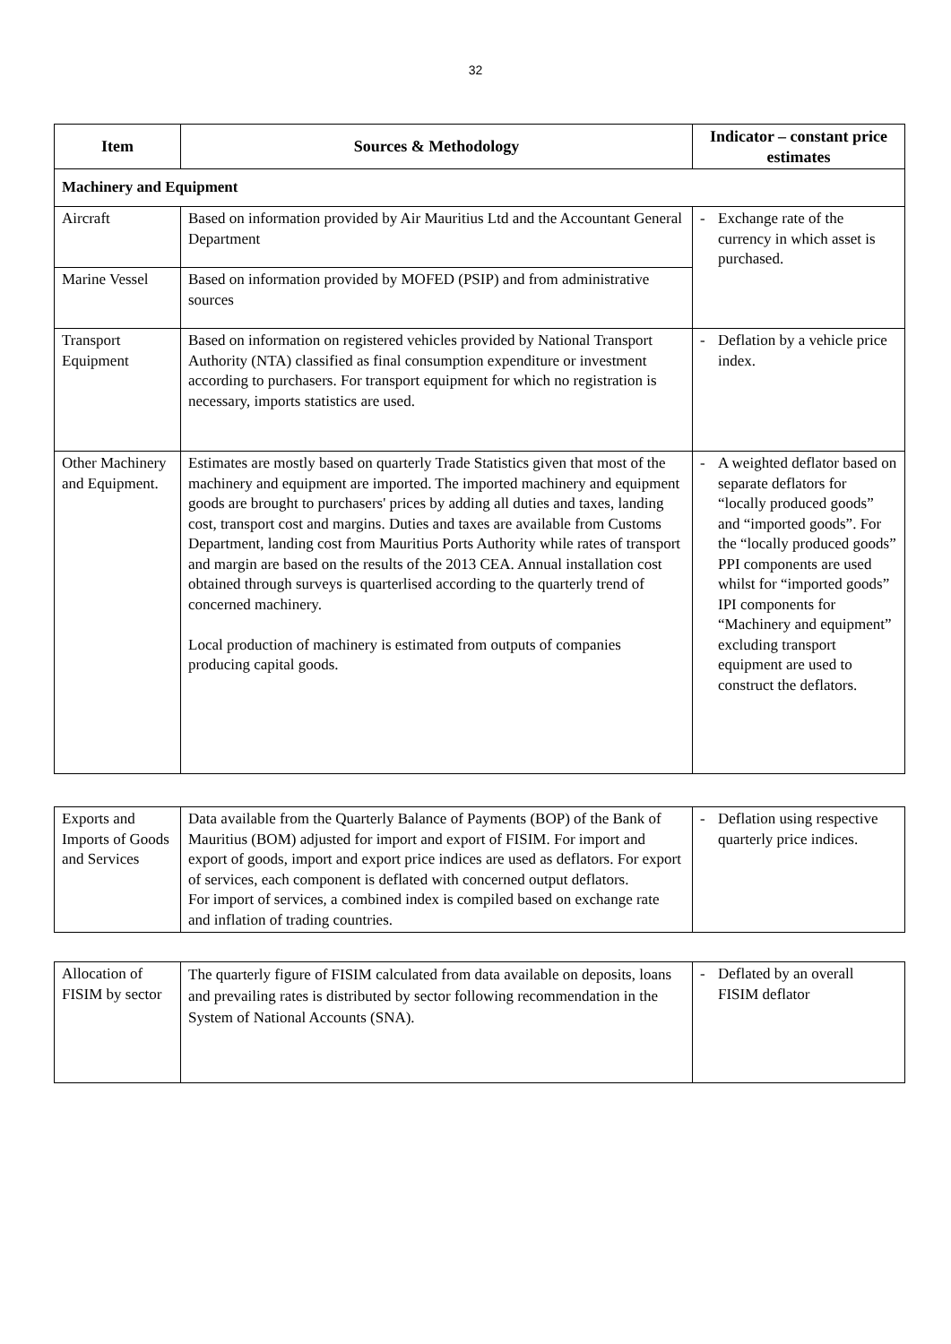32
| Item | Sources & Methodology | Indicator – constant price estimates |
| --- | --- | --- |
| Machinery and Equipment | | |
| Aircraft | Based on information provided by Air Mauritius Ltd and the Accountant General Department | - Exchange rate of the currency in which asset is purchased. |
| Marine Vessel | Based on information provided by MOFED (PSIP) and from administrative sources | |
| Transport Equipment | Based on information on registered vehicles provided by National Transport Authority (NTA) classified as final consumption expenditure or investment according to purchasers. For transport equipment for which no registration is necessary, imports statistics are used. | - Deflation by a vehicle price index. |
| Other Machinery and Equipment. | Estimates are mostly based on quarterly Trade Statistics given that most of the machinery and equipment are imported. The imported machinery and equipment goods are brought to purchasers' prices by adding all duties and taxes, landing cost, transport cost and margins. Duties and taxes are available from Customs Department, landing cost from Mauritius Ports Authority while rates of transport and margin are based on the results of the 2013 CEA. Annual installation cost obtained through surveys is quarterlised according to the quarterly trend of concerned machinery. Local production of machinery is estimated from outputs of companies producing capital goods. | - A weighted deflator based on separate deflators for “locally produced goods” and “imported goods”. For the “locally produced goods” PPI components are used whilst for “imported goods” IPI components for “Machinery and equipment” excluding transport equipment are used to construct the deflators. |
| Exports and Imports of Goods and Services | Data available from the Quarterly Balance of Payments (BOP) of the Bank of Mauritius (BOM) adjusted for import and export of FISIM. For import and export of goods, import and export price indices are used as deflators. For export of services, each component is deflated with concerned output deflators. For import of services, a combined index is compiled based on exchange rate and inflation of trading countries. | - Deflation using respective quarterly price indices. |
| Allocation of FISIM by sector | The quarterly figure of FISIM calculated from data available on deposits, loans and prevailing rates is distributed by sector following recommendation in the System of National Accounts (SNA). | - Deflated by an overall FISIM deflator |